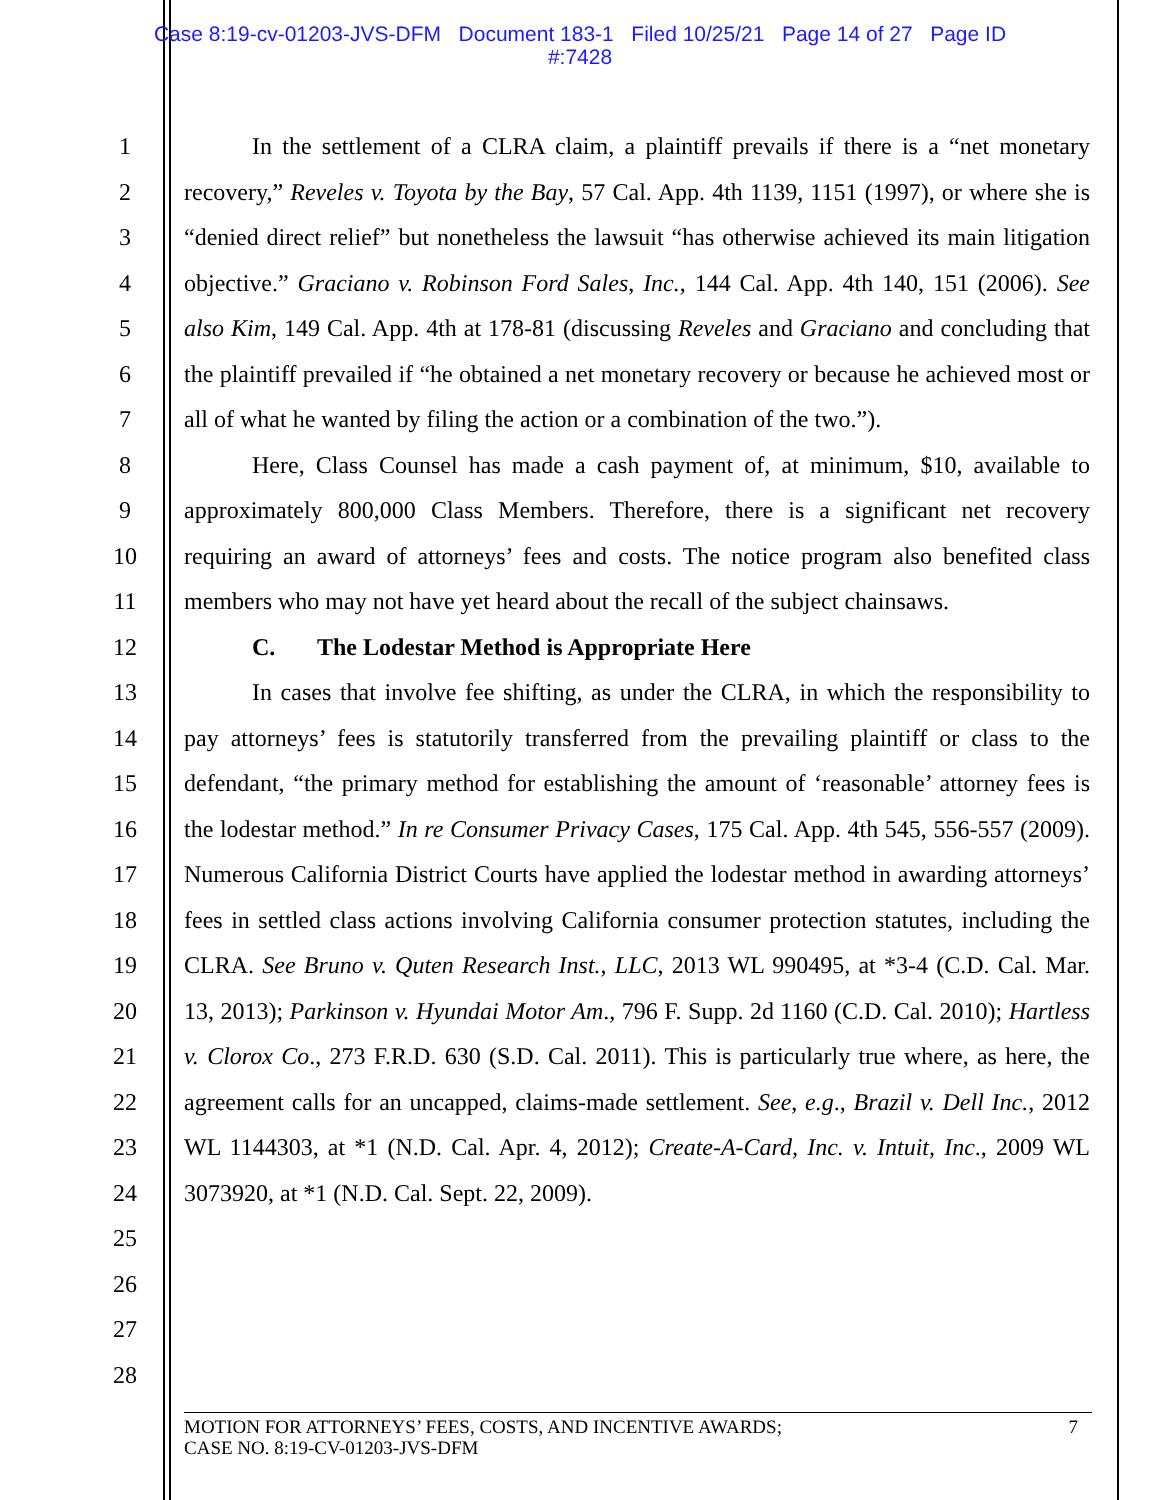Case 8:19-cv-01203-JVS-DFM Document 183-1 Filed 10/25/21 Page 14 of 27 Page ID
#:7428
1
2
3
4
5
6
7
8
9
10
11
12
13
14
15
16
17
18
19
20
21
22
23
24
25
26
27
28
In the settlement of a CLRA claim, a plaintiff prevails if there is a “net monetary recovery,” Reveles v. Toyota by the Bay, 57 Cal. App. 4th 1139, 1151 (1997), or where she is “denied direct relief” but nonetheless the lawsuit “has otherwise achieved its main litigation objective.” Graciano v. Robinson Ford Sales, Inc., 144 Cal. App. 4th 140, 151 (2006). See also Kim, 149 Cal. App. 4th at 178-81 (discussing Reveles and Graciano and concluding that the plaintiff prevailed if “he obtained a net monetary recovery or because he achieved most or all of what he wanted by filing the action or a combination of the two.”).
Here, Class Counsel has made a cash payment of, at minimum, $10, available to approximately 800,000 Class Members. Therefore, there is a significant net recovery requiring an award of attorneys’ fees and costs. The notice program also benefited class members who may not have yet heard about the recall of the subject chainsaws.
C. The Lodestar Method is Appropriate Here
In cases that involve fee shifting, as under the CLRA, in which the responsibility to pay attorneys’ fees is statutorily transferred from the prevailing plaintiff or class to the defendant, “the primary method for establishing the amount of ‘reasonable’ attorney fees is the lodestar method.” In re Consumer Privacy Cases, 175 Cal. App. 4th 545, 556-557 (2009). Numerous California District Courts have applied the lodestar method in awarding attorneys’ fees in settled class actions involving California consumer protection statutes, including the CLRA. See Bruno v. Quten Research Inst., LLC, 2013 WL 990495, at *3-4 (C.D. Cal. Mar. 13, 2013); Parkinson v. Hyundai Motor Am., 796 F. Supp. 2d 1160 (C.D. Cal. 2010); Hartless v. Clorox Co., 273 F.R.D. 630 (S.D. Cal. 2011). This is particularly true where, as here, the agreement calls for an uncapped, claims-made settlement. See, e.g., Brazil v. Dell Inc., 2012 WL 1144303, at *1 (N.D. Cal. Apr. 4, 2012); Create-A-Card, Inc. v. Intuit, Inc., 2009 WL 3073920, at *1 (N.D. Cal. Sept. 22, 2009).
MOTION FOR ATTORNEYS’ FEES, COSTS, AND INCENTIVE AWARDS;
CASE NO. 8:19-CV-01203-JVS-DFM
7